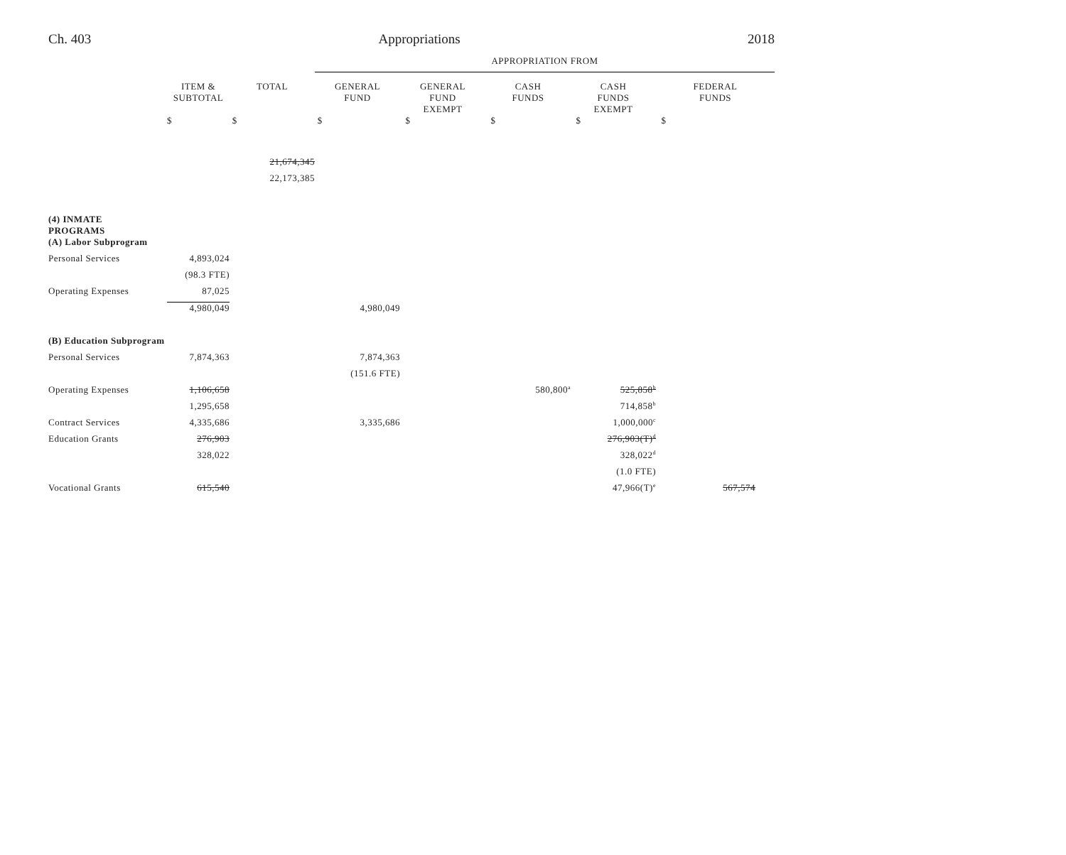Ch. 403 Appropriations 2018
| | | | APPROPRIATION FROM | | | | |
| | ITEM & SUBTOTAL | TOTAL | GENERAL FUND | GENERAL FUND EXEMPT | CASH FUNDS | CASH FUNDS EXEMPT | FEDERAL FUNDS |
| | $ | $ | $ | $ | $ | $ | $ |
| | | 21,674,345 | | | | | |
| | | 22,173,385 | | | | | |
| (4) INMATE PROGRAMS | | | | | | | |
| (A) Labor Subprogram | | | | | | | |
| Personal Services | 4,893,024 | | | | | | |
| | (98.3 FTE) | | | | | | |
| Operating Expenses | 87,025 | | | | | | |
| | 4,980,049 | | 4,980,049 | | | | |
| (B) Education Subprogram | | | | | | | |
| Personal Services | 7,874,363 | | 7,874,363 | | | | |
| | | | (151.6 FTE) | | | | |
| Operating Expenses | 1,106,658 | | | | 580,800<sup>a</sup> | 525,858<sup>b</sup> | |
| | 1,295,658 | | | | | 714,858<sup>b</sup> | |
| Contract Services | 4,335,686 | | 3,335,686 | | | 1,000,000<sup>c</sup> | |
| Education Grants | 276,903 | | | | | 276,903(T)<sup>d</sup> | |
| | 328,022 | | | | | 328,022<sup>d</sup> | |
| | | | | | | (1.0 FTE) | |
| Vocational Grants | 615,540 | | | | | 47,966(T)<sup>e</sup> | 567,574 |